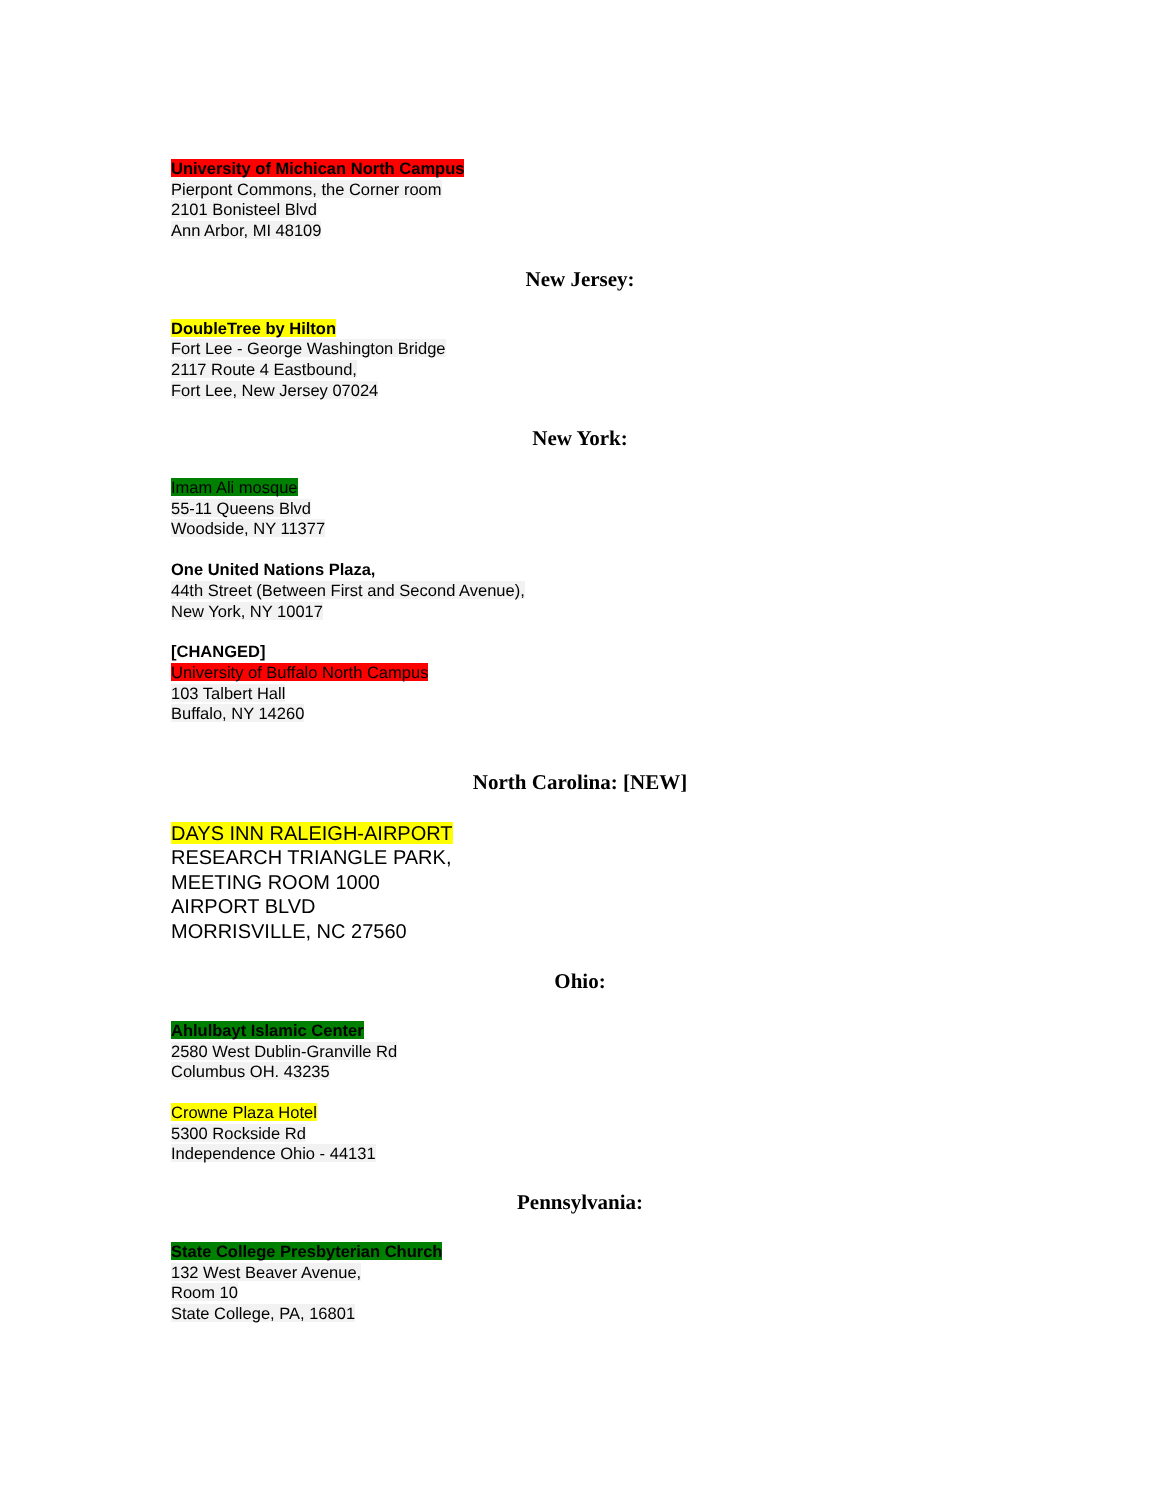University of Michican North Campus
Pierpont Commons, the Corner room
2101 Bonisteel Blvd
Ann Arbor, MI 48109
New Jersey:
DoubleTree by Hilton
Fort Lee - George Washington Bridge
2117 Route 4 Eastbound,
Fort Lee, New Jersey 07024
New York:
Imam Ali mosque
55-11 Queens Blvd
Woodside, NY 11377
One United Nations Plaza,
44th Street (Between First and Second Avenue),
New York, NY 10017
[CHANGED]
University of Buffalo North Campus
103 Talbert Hall
Buffalo, NY 14260
North Carolina: [NEW]
DAYS INN RALEIGH-AIRPORT
RESEARCH TRIANGLE PARK,
MEETING ROOM 1000
AIRPORT BLVD
MORRISVILLE, NC 27560
Ohio:
Ahlulbayt Islamic Center
2580 West Dublin-Granville Rd
Columbus OH. 43235
Crowne Plaza Hotel
5300 Rockside Rd
Independence Ohio - 44131
Pennsylvania:
State College Presbyterian Church
132 West Beaver Avenue,
Room 10
State College, PA, 16801